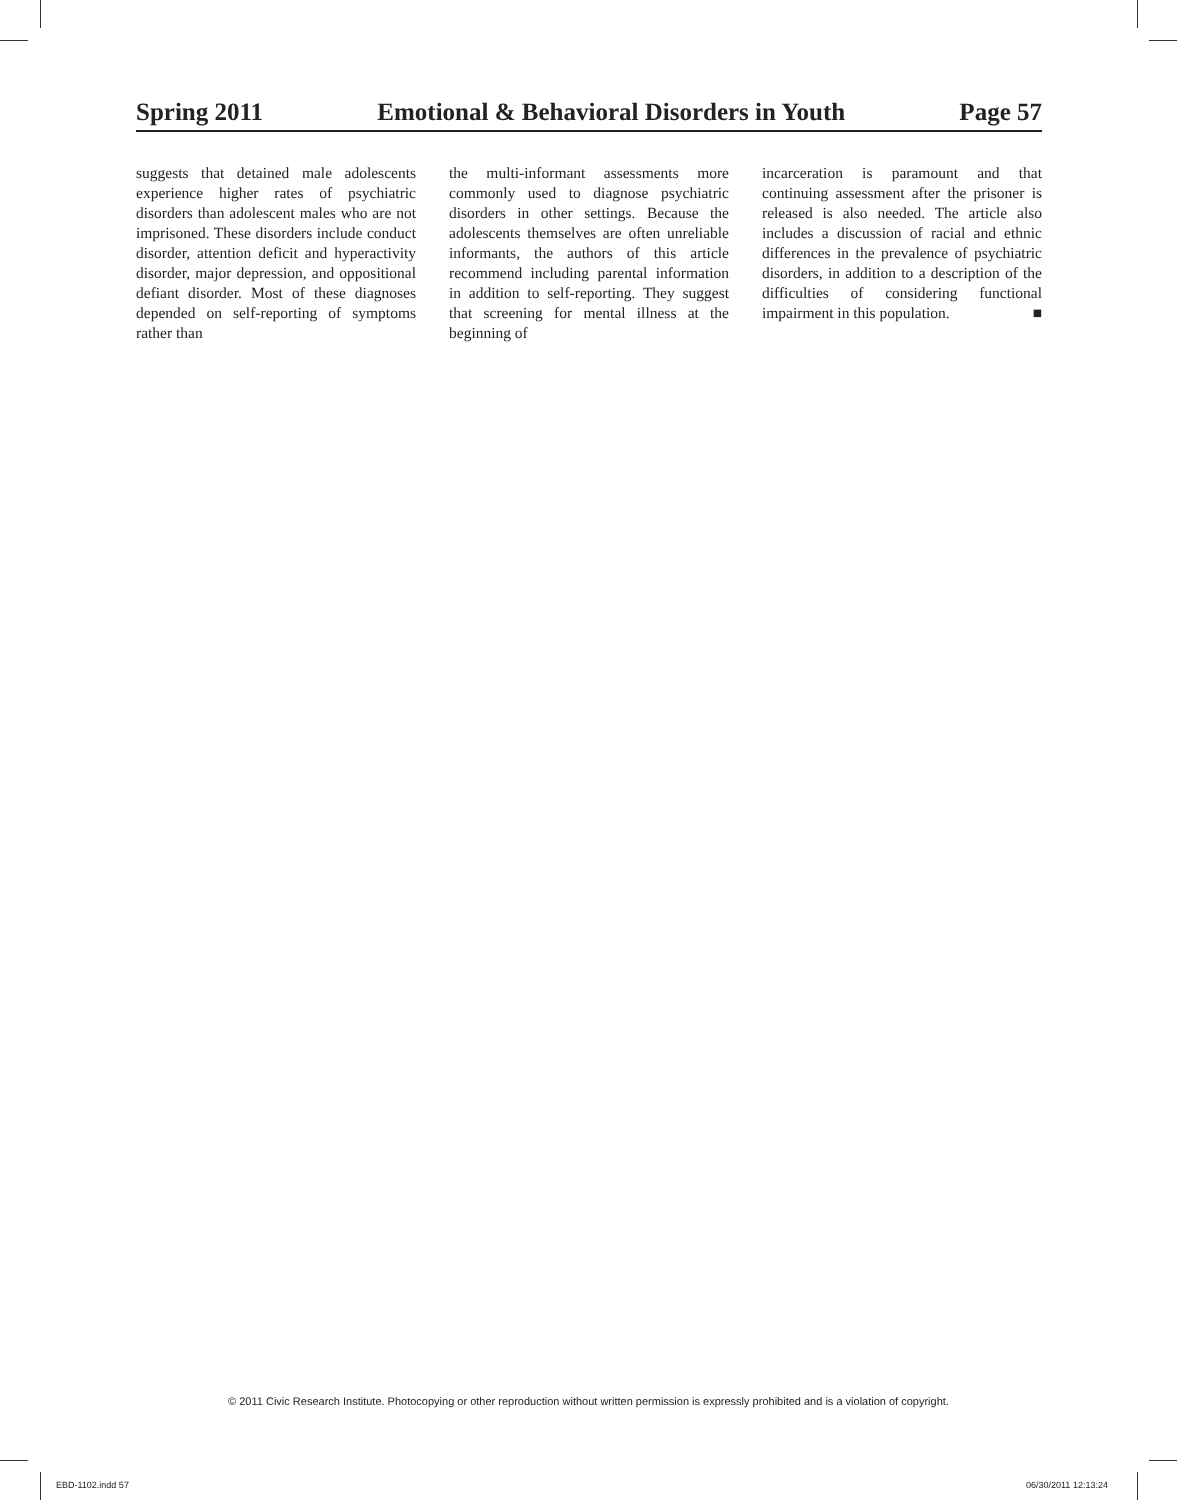Spring 2011 Emotional & Behavioral Disorders in Youth Page 57
suggests that detained male adolescents experience higher rates of psychiatric disorders than adolescent males who are not imprisoned. These disorders include conduct disorder, attention deficit and hyperactivity disorder, major depression, and oppositional defiant disorder. Most of these diagnoses depended on self-reporting of symptoms rather than
the multi-informant assessments more commonly used to diagnose psychiatric disorders in other settings. Because the adolescents themselves are often unreliable informants, the authors of this article recommend including parental information in addition to self-reporting. They suggest that screening for mental illness at the beginning of
incarceration is paramount and that continuing assessment after the prisoner is released is also needed. The article also includes a discussion of racial and ethnic differences in the prevalence of psychiatric disorders, in addition to a description of the difficulties of considering functional impairment in this population. ■
© 2011 Civic Research Institute. Photocopying or other reproduction without written permission is expressly prohibited and is a violation of copyright.
EBD-1102.indd 57 06/30/2011 12:13:24